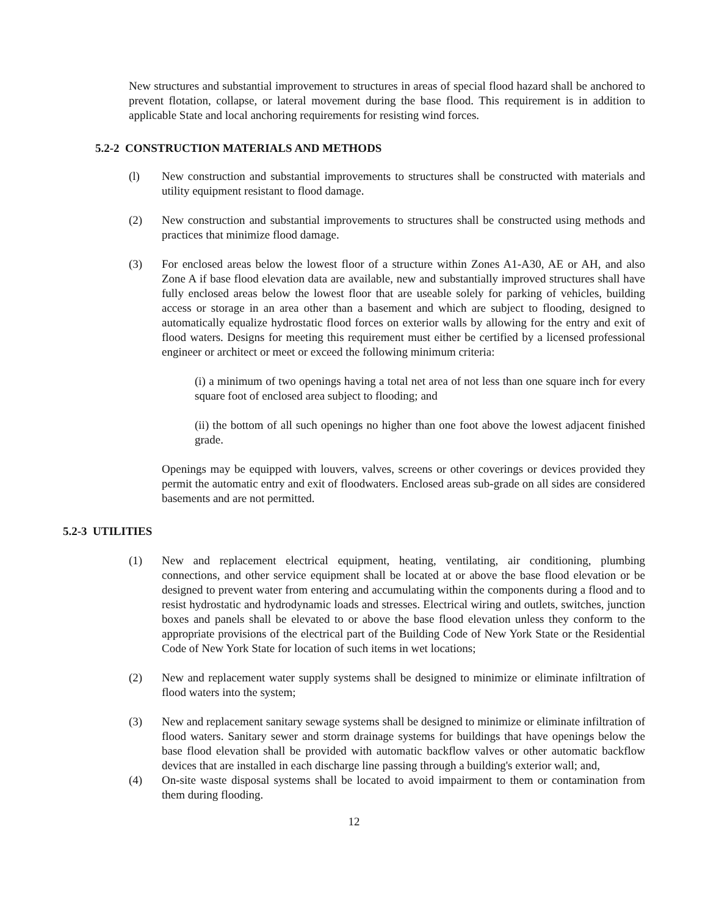New structures and substantial improvement to structures in areas of special flood hazard shall be anchored to prevent flotation, collapse, or lateral movement during the base flood. This requirement is in addition to applicable State and local anchoring requirements for resisting wind forces.
5.2-2 CONSTRUCTION MATERIALS AND METHODS
(l) New construction and substantial improvements to structures shall be constructed with materials and utility equipment resistant to flood damage.
(2) New construction and substantial improvements to structures shall be constructed using methods and practices that minimize flood damage.
(3) For enclosed areas below the lowest floor of a structure within Zones A1-A30, AE or AH, and also Zone A if base flood elevation data are available, new and substantially improved structures shall have fully enclosed areas below the lowest floor that are useable solely for parking of vehicles, building access or storage in an area other than a basement and which are subject to flooding, designed to automatically equalize hydrostatic flood forces on exterior walls by allowing for the entry and exit of flood waters. Designs for meeting this requirement must either be certified by a licensed professional engineer or architect or meet or exceed the following minimum criteria:
(i) a minimum of two openings having a total net area of not less than one square inch for every square foot of enclosed area subject to flooding; and
(ii) the bottom of all such openings no higher than one foot above the lowest adjacent finished grade.
Openings may be equipped with louvers, valves, screens or other coverings or devices provided they permit the automatic entry and exit of floodwaters. Enclosed areas sub-grade on all sides are considered basements and are not permitted.
5.2-3 UTILITIES
(1) New and replacement electrical equipment, heating, ventilating, air conditioning, plumbing connections, and other service equipment shall be located at or above the base flood elevation or be designed to prevent water from entering and accumulating within the components during a flood and to resist hydrostatic and hydrodynamic loads and stresses. Electrical wiring and outlets, switches, junction boxes and panels shall be elevated to or above the base flood elevation unless they conform to the appropriate provisions of the electrical part of the Building Code of New York State or the Residential Code of New York State for location of such items in wet locations;
(2) New and replacement water supply systems shall be designed to minimize or eliminate infiltration of flood waters into the system;
(3) New and replacement sanitary sewage systems shall be designed to minimize or eliminate infiltration of flood waters. Sanitary sewer and storm drainage systems for buildings that have openings below the base flood elevation shall be provided with automatic backflow valves or other automatic backflow devices that are installed in each discharge line passing through a building's exterior wall; and,
(4) On-site waste disposal systems shall be located to avoid impairment to them or contamination from them during flooding.
12